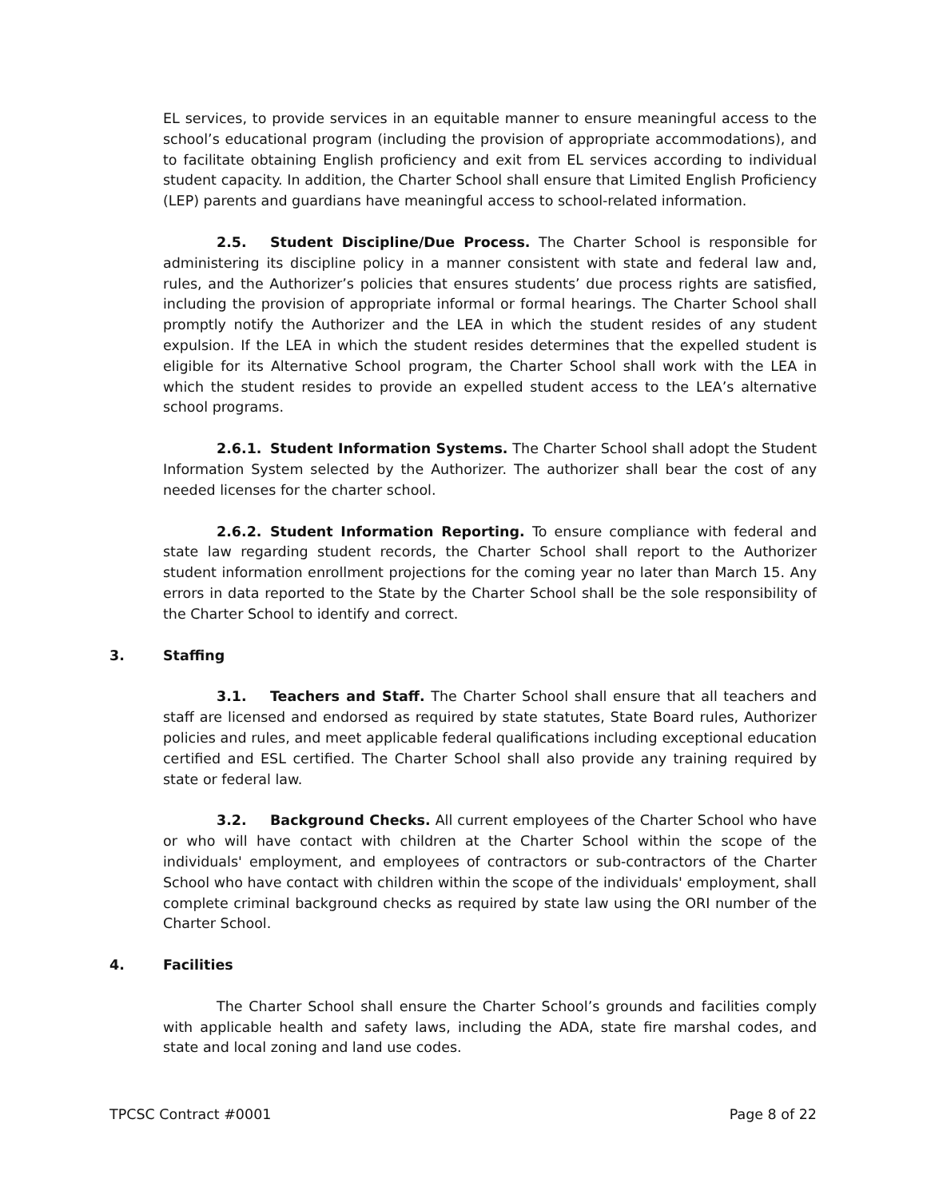EL services, to provide services in an equitable manner to ensure meaningful access to the school’s educational program (including the provision of appropriate accommodations), and to facilitate obtaining English proficiency and exit from EL services according to individual student capacity. In addition, the Charter School shall ensure that Limited English Proficiency (LEP) parents and guardians have meaningful access to school-related information.
2.5. Student Discipline/Due Process. The Charter School is responsible for administering its discipline policy in a manner consistent with state and federal law and, rules, and the Authorizer’s policies that ensures students’ due process rights are satisfied, including the provision of appropriate informal or formal hearings. The Charter School shall promptly notify the Authorizer and the LEA in which the student resides of any student expulsion. If the LEA in which the student resides determines that the expelled student is eligible for its Alternative School program, the Charter School shall work with the LEA in which the student resides to provide an expelled student access to the LEA’s alternative school programs.
2.6.1. Student Information Systems. The Charter School shall adopt the Student Information System selected by the Authorizer. The authorizer shall bear the cost of any needed licenses for the charter school.
2.6.2. Student Information Reporting. To ensure compliance with federal and state law regarding student records, the Charter School shall report to the Authorizer student information enrollment projections for the coming year no later than March 15. Any errors in data reported to the State by the Charter School shall be the sole responsibility of the Charter School to identify and correct.
3. Staffing
3.1. Teachers and Staff. The Charter School shall ensure that all teachers and staff are licensed and endorsed as required by state statutes, State Board rules, Authorizer policies and rules, and meet applicable federal qualifications including exceptional education certified and ESL certified. The Charter School shall also provide any training required by state or federal law.
3.2. Background Checks. All current employees of the Charter School who have or who will have contact with children at the Charter School within the scope of the individuals' employment, and employees of contractors or sub-contractors of the Charter School who have contact with children within the scope of the individuals' employment, shall complete criminal background checks as required by state law using the ORI number of the Charter School.
4. Facilities
The Charter School shall ensure the Charter School’s grounds and facilities comply with applicable health and safety laws, including the ADA, state fire marshal codes, and state and local zoning and land use codes.
TPCSC Contract #0001 Page 8 of 22